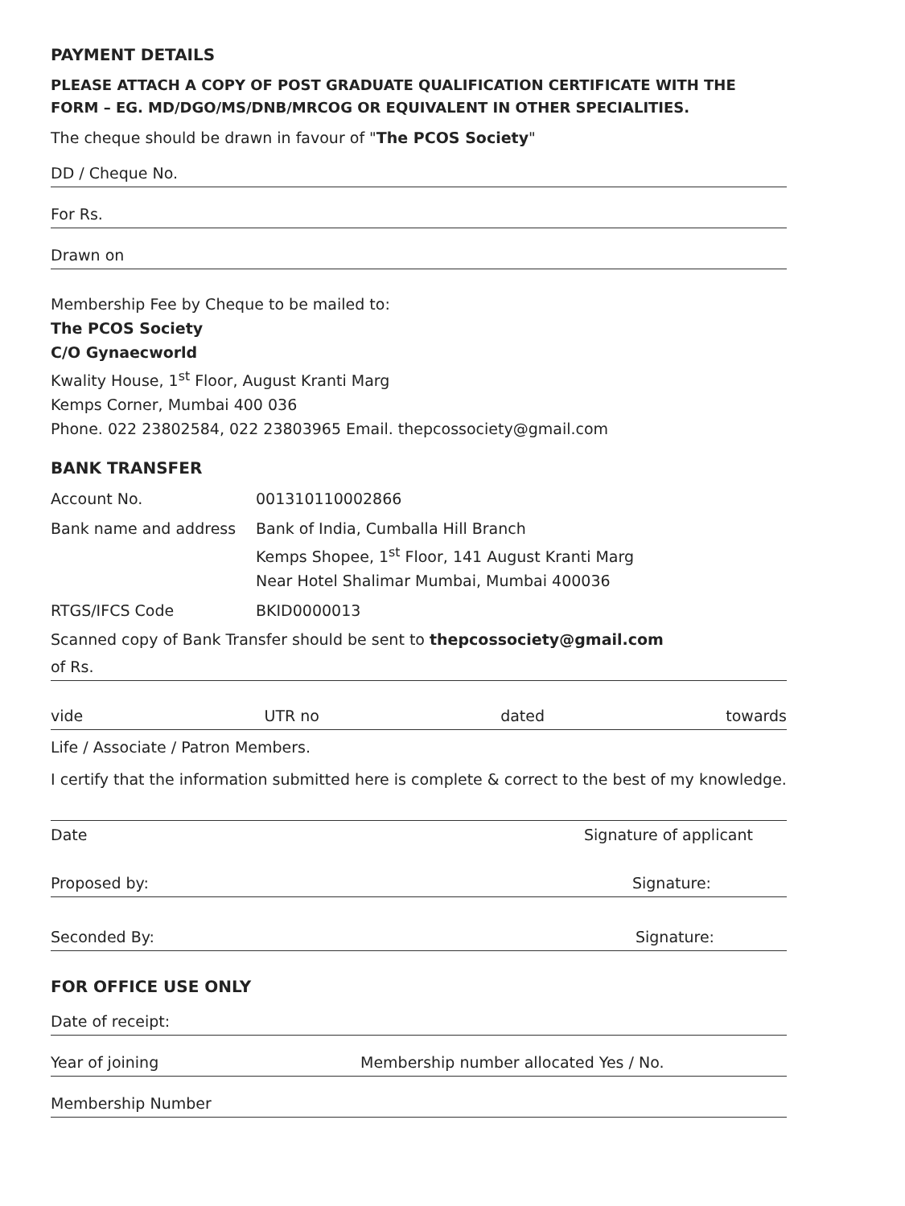PAYMENT DETAILS
PLEASE ATTACH A COPY OF POST GRADUATE QUALIFICATION CERTIFICATE WITH THE FORM – EG. MD/DGO/MS/DNB/MRCOG OR EQUIVALENT IN OTHER SPECIALITIES.
The cheque should be drawn in favour of "The PCOS Society"
DD / Cheque No.
For Rs.
Drawn on
Membership Fee by Cheque to be mailed to:
The PCOS Society
C/O Gynaecworld
Kwality House, 1<sup>st</sup> Floor, August Kranti Marg
Kemps Corner, Mumbai 400 036
Phone. 022 23802584, 022 23803965 Email. thepcossociety@gmail.com
BANK TRANSFER
Account No. 001310110002866
Bank name and address Bank of India, Cumballa Hill Branch
Kemps Shopee, 1<sup>st</sup> Floor, 141 August Kranti Marg
Near Hotel Shalimar Mumbai, Mumbai 400036
RTGS/IFCS Code BKID0000013
Scanned copy of Bank Transfer should be sent to thepcossociety@gmail.com
of Rs.
vide UTR no dated towards
Life / Associate / Patron Members.
I certify that the information submitted here is complete & correct to the best of my knowledge.
Date Signature of applicant
Proposed by: Signature:
Seconded By: Signature:
FOR OFFICE USE ONLY
Date of receipt:
Year of joining Membership number allocated Yes / No.
Membership Number